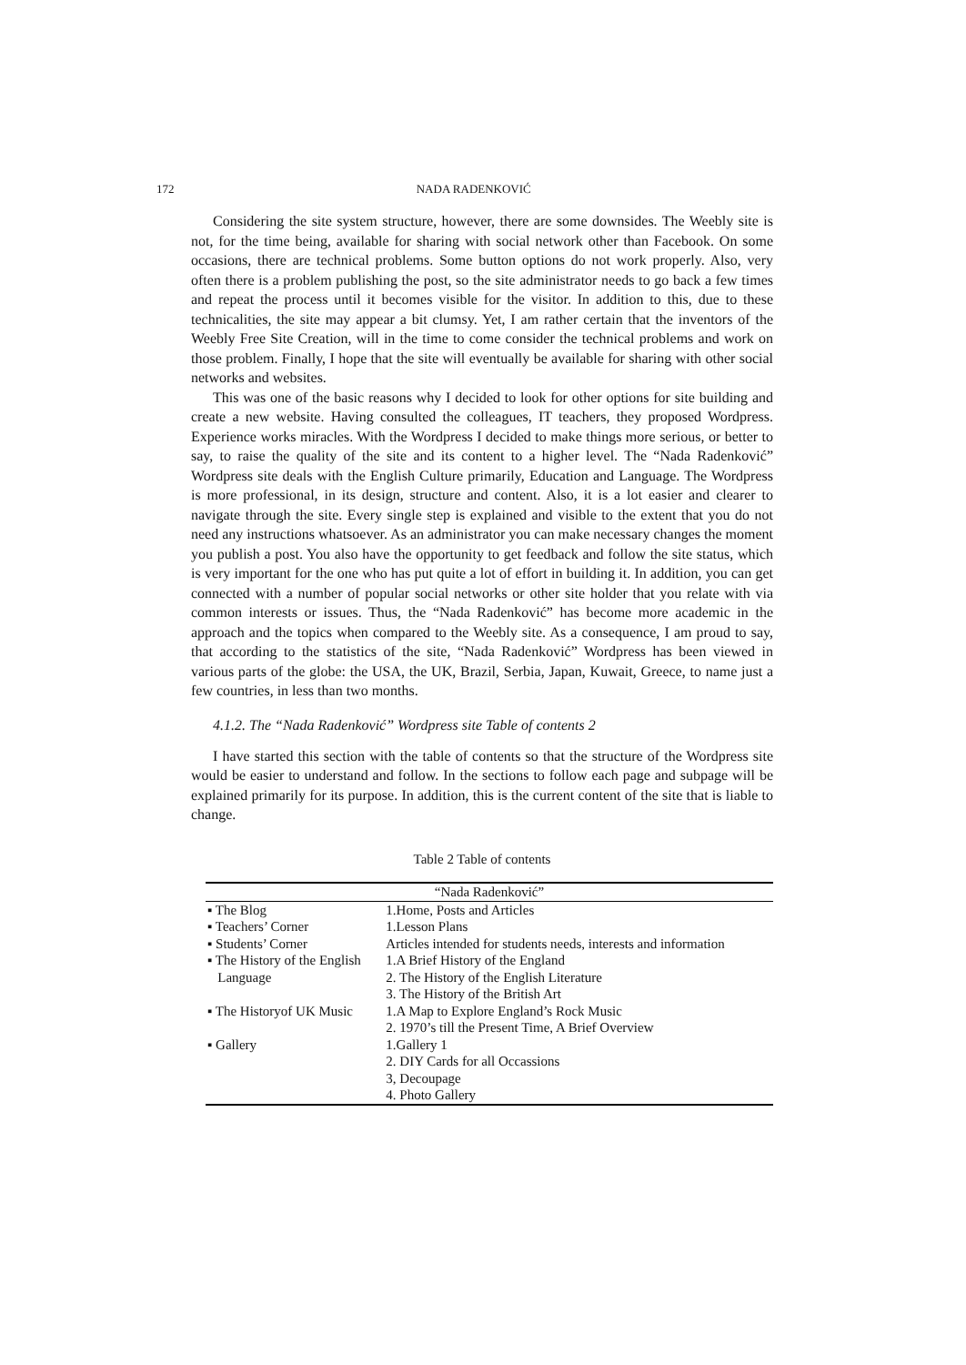172
NADA RADENKOVIĆ
Considering the site system structure, however, there are some downsides. The Weebly site is not, for the time being, available for sharing with social network other than Facebook. On some occasions, there are technical problems. Some button options do not work properly. Also, very often there is a problem publishing the post, so the site administrator needs to go back a few times and repeat the process until it becomes visible for the visitor. In addition to this, due to these technicalities, the site may appear a bit clumsy. Yet, I am rather certain that the inventors of the Weebly Free Site Creation, will in the time to come consider the technical problems and work on those problem. Finally, I hope that the site will eventually be available for sharing with other social networks and websites.
This was one of the basic reasons why I decided to look for other options for site building and create a new website. Having consulted the colleagues, IT teachers, they proposed Wordpress. Experience works miracles. With the Wordpress I decided to make things more serious, or better to say, to raise the quality of the site and its content to a higher level. The “Nada Radenković” Wordpress site deals with the English Culture primarily, Education and Language. The Wordpress is more professional, in its design, structure and content. Also, it is a lot easier and clearer to navigate through the site. Every single step is explained and visible to the extent that you do not need any instructions whatsoever. As an administrator you can make necessary changes the moment you publish a post. You also have the opportunity to get feedback and follow the site status, which is very important for the one who has put quite a lot of effort in building it. In addition, you can get connected with a number of popular social networks or other site holder that you relate with via common interests or issues. Thus, the “Nada Radenković” has become more academic in the approach and the topics when compared to the Weebly site. As a consequence, I am proud to say, that according to the statistics of the site, “Nada Radenković” Wordpress has been viewed in various parts of the globe: the USA, the UK, Brazil, Serbia, Japan, Kuwait, Greece, to name just a few countries, in less than two months.
4.1.2. The “Nada Radenković” Wordpress site Table of contents 2
I have started this section with the table of contents so that the structure of the Wordpress site would be easier to understand and follow. In the sections to follow each page and subpage will be explained primarily for its purpose. In addition, this is the current content of the site that is liable to change.
Table 2 Table of contents
| “Nada Radenković” | |
| --- | --- |
| ▪ The Blog | 1.Home, Posts and Articles |
| ▪ Teachers’ Corner | 1.Lesson Plans |
| ▪ Students’ Corner | Articles intended for students needs, interests and information |
| ▪ The History of the English Language | 1.A Brief History of the England |
| | 2. The History of the English Literature |
| | 3. The History of the British Art |
| ▪ The Historyof UK Music | 1.A Map to Explore England’s Rock Music |
| | 2. 1970’s till the Present Time, A Brief Overview |
| ▪ Gallery | 1.Gallery 1 |
| | 2. DIY Cards for all Occassions |
| | 3, Decoupage |
| | 4. Photo Gallery |